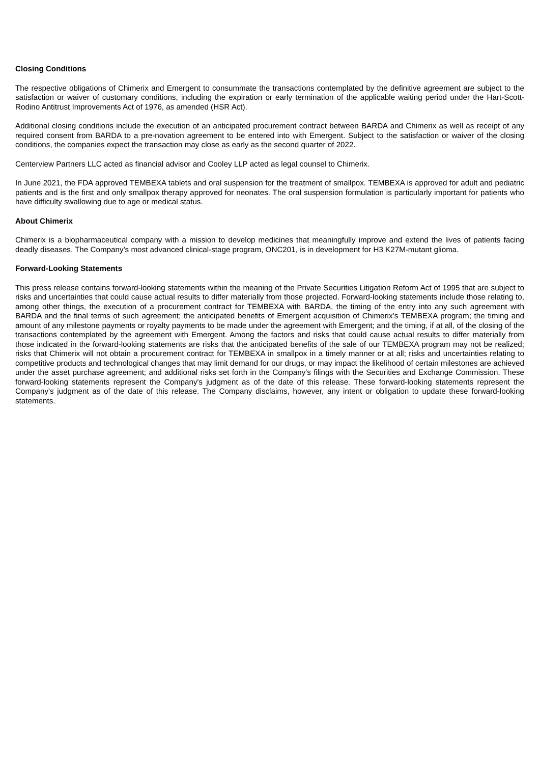Closing Conditions
The respective obligations of Chimerix and Emergent to consummate the transactions contemplated by the definitive agreement are subject to the satisfaction or waiver of customary conditions, including the expiration or early termination of the applicable waiting period under the Hart-Scott-Rodino Antitrust Improvements Act of 1976, as amended (HSR Act).
Additional closing conditions include the execution of an anticipated procurement contract between BARDA and Chimerix as well as receipt of any required consent from BARDA to a pre-novation agreement to be entered into with Emergent. Subject to the satisfaction or waiver of the closing conditions, the companies expect the transaction may close as early as the second quarter of 2022.
Centerview Partners LLC acted as financial advisor and Cooley LLP acted as legal counsel to Chimerix.
In June 2021, the FDA approved TEMBEXA tablets and oral suspension for the treatment of smallpox. TEMBEXA is approved for adult and pediatric patients and is the first and only smallpox therapy approved for neonates. The oral suspension formulation is particularly important for patients who have difficulty swallowing due to age or medical status.
About Chimerix
Chimerix is a biopharmaceutical company with a mission to develop medicines that meaningfully improve and extend the lives of patients facing deadly diseases. The Company’s most advanced clinical-stage program, ONC201, is in development for H3 K27M-mutant glioma.
Forward-Looking Statements
This press release contains forward-looking statements within the meaning of the Private Securities Litigation Reform Act of 1995 that are subject to risks and uncertainties that could cause actual results to differ materially from those projected. Forward-looking statements include those relating to, among other things, the execution of a procurement contract for TEMBEXA with BARDA, the timing of the entry into any such agreement with BARDA and the final terms of such agreement; the anticipated benefits of Emergent acquisition of Chimerix’s TEMBEXA program; the timing and amount of any milestone payments or royalty payments to be made under the agreement with Emergent; and the timing, if at all, of the closing of the transactions contemplated by the agreement with Emergent. Among the factors and risks that could cause actual results to differ materially from those indicated in the forward-looking statements are risks that the anticipated benefits of the sale of our TEMBEXA program may not be realized; risks that Chimerix will not obtain a procurement contract for TEMBEXA in smallpox in a timely manner or at all; risks and uncertainties relating to competitive products and technological changes that may limit demand for our drugs, or may impact the likelihood of certain milestones are achieved under the asset purchase agreement; and additional risks set forth in the Company's filings with the Securities and Exchange Commission. These forward-looking statements represent the Company's judgment as of the date of this release. These forward-looking statements represent the Company's judgment as of the date of this release. The Company disclaims, however, any intent or obligation to update these forward-looking statements.